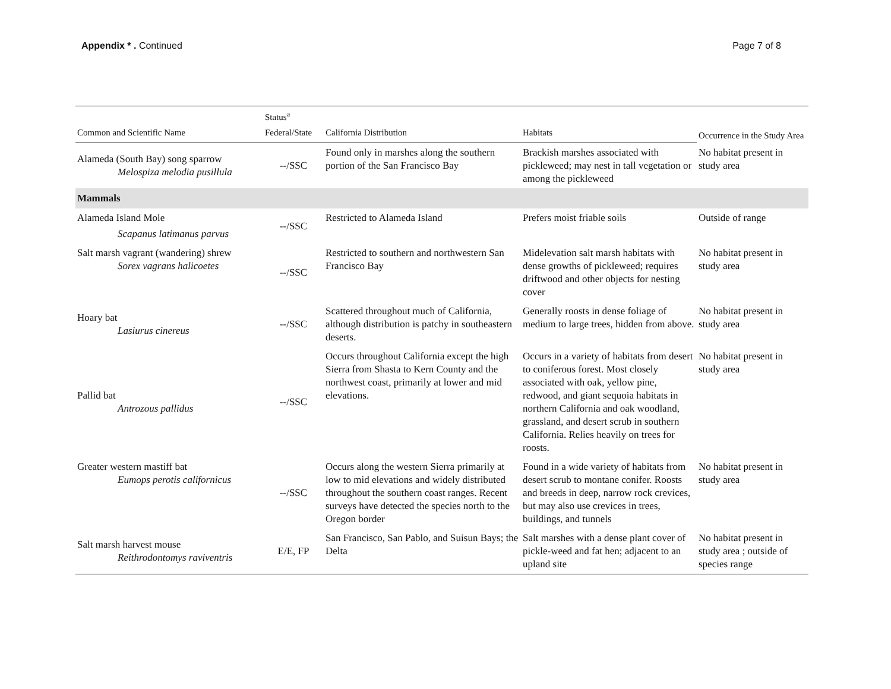Appendix * . Continued Page 7 of 8
| | Status<sup>a</sup> | | | Occurrence in the Study Area |
| --- | --- | --- | --- | --- |
| Common and Scientific Name | Federal/State | California Distribution | Habitats | |
| Alameda (South Bay) song sparrow Melospiza melodia pusillula | --/SSC | Found only in marshes along the southern portion of the San Francisco Bay | Brackish marshes associated with pickleweed; may nest in tall vegetation or among the pickleweed | No habitat present in study area |
| Mammals | | | | |
| Alameda Island Mole Scapanus latimanus parvus | --/SSC | Restricted to Alameda Island | Prefers moist friable soils | Outside of range |
| Salt marsh vagrant (wandering) shrew Sorex vagrans halicoetes | --/SSC | Restricted to southern and northwestern San Francisco Bay | Midelevation salt marsh habitats with dense growths of pickleweed; requires driftwood and other objects for nesting cover | No habitat present in study area |
| Hoary bat Lasiurus cinereus | --/SSC | Scattered throughout much of California, although distribution is patchy in southeastern deserts. | Generally roosts in dense foliage of medium to large trees, hidden from above. | No habitat present in study area |
| Pallid bat Antrozous pallidus | --/SSC | Occurs throughout California except the high Sierra from Shasta to Kern County and the northwest coast, primarily at lower and mid elevations. | Occurs in a variety of habitats from desert to coniferous forest. Most closely associated with oak, yellow pine, redwood, and giant sequoia habitats in northern California and oak woodland, grassland, and desert scrub in southern California. Relies heavily on trees for roosts. | No habitat present in study area |
| Greater western mastiff bat Eumops perotis californicus | --/SSC | Occurs along the western Sierra primarily at low to mid elevations and widely distributed throughout the southern coast ranges. Recent surveys have detected the species north to the Oregon border | Found in a wide variety of habitats from desert scrub to montane conifer. Roosts and breeds in deep, narrow rock crevices, but may also use crevices in trees, buildings, and tunnels | No habitat present in study area |
| Salt marsh harvest mouse Reithrodontomys raviventris | E/E, FP | San Francisco, San Pablo, and Suisun Bays; the Delta | Salt marshes with a dense plant cover of pickle-weed and fat hen; adjacent to an upland site | No habitat present in study area ; outside of species range |